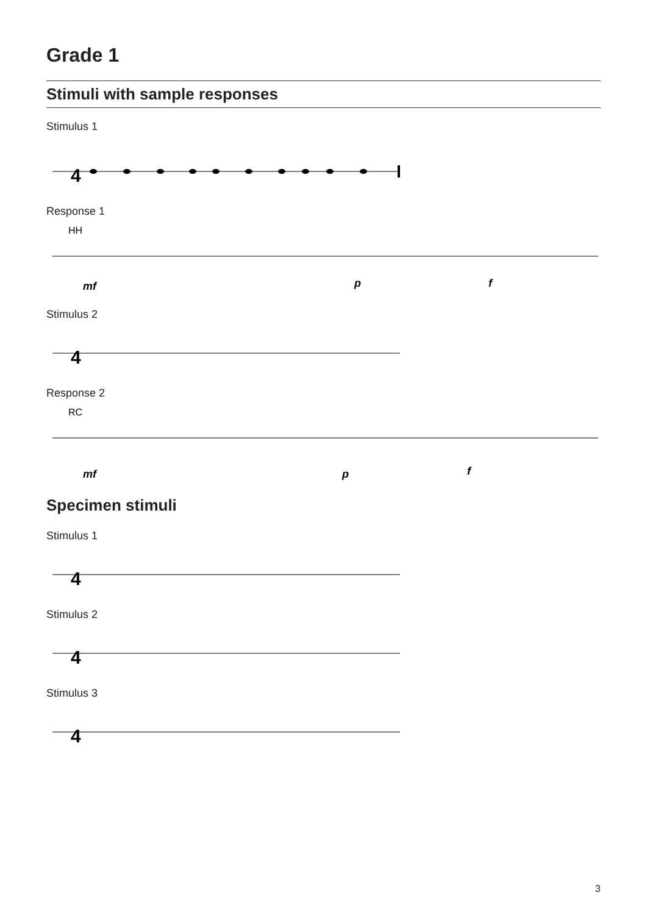Grade 1
Stimuli with sample responses
Stimulus 1
4
Response 1
HH
mf
p
f
Stimulus 2
4
Response 2
RC
mf
p
f
Specimen stimuli
Stimulus 1
4
Stimulus 2
4
Stimulus 3
4
3